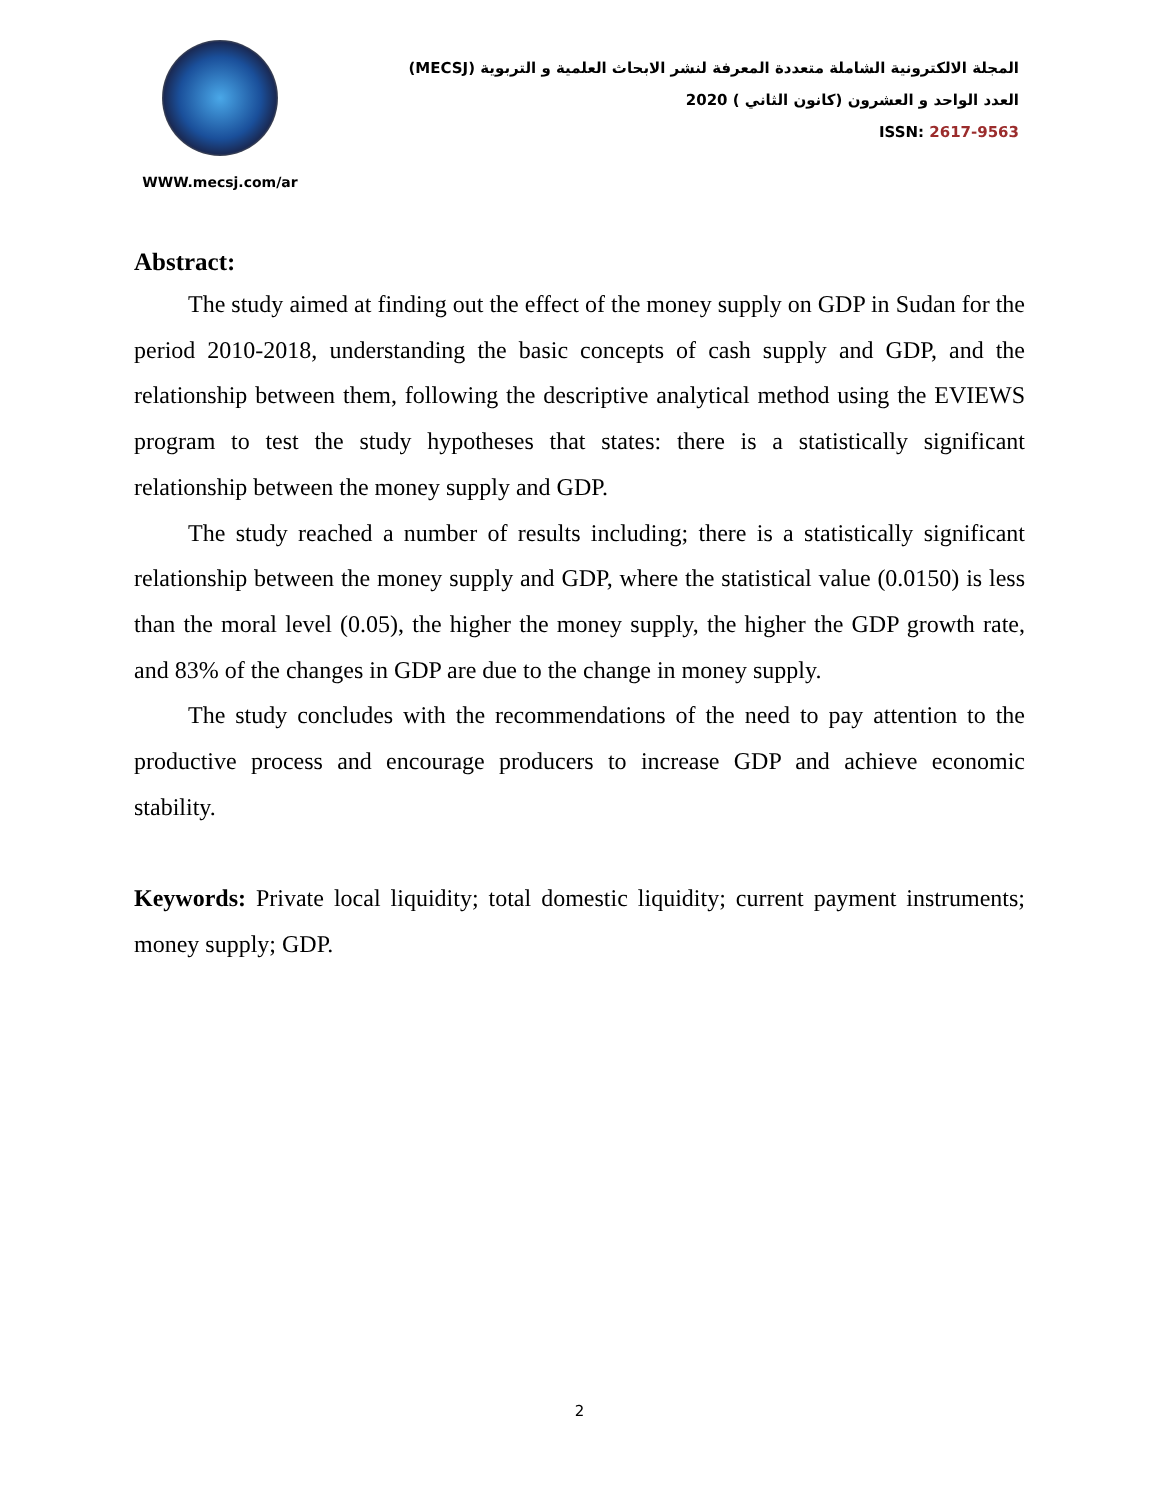WWW.mecsj.com/ar
المجلة الالكترونية الشاملة متعددة المعرفة لنشر الابحاث العلمية و التربوية (MECSJ)
العدد الواحد و العشرون (كانون الثاني ) 2020
ISSN: 2617-9563
Abstract:
The study aimed at finding out the effect of the money supply on GDP in Sudan for the period 2010-2018, understanding the basic concepts of cash supply and GDP, and the relationship between them, following the descriptive analytical method using the EVIEWS program to test the study hypotheses that states: there is a statistically significant relationship between the money supply and GDP.
The study reached a number of results including; there is a statistically significant relationship between the money supply and GDP, where the statistical value (0.0150) is less than the moral level (0.05), the higher the money supply, the higher the GDP growth rate, and 83% of the changes in GDP are due to the change in money supply.
The study concludes with the recommendations of the need to pay attention to the productive process and encourage producers to increase GDP and achieve economic stability.
Keywords: Private local liquidity; total domestic liquidity; current payment instruments; money supply; GDP.
2